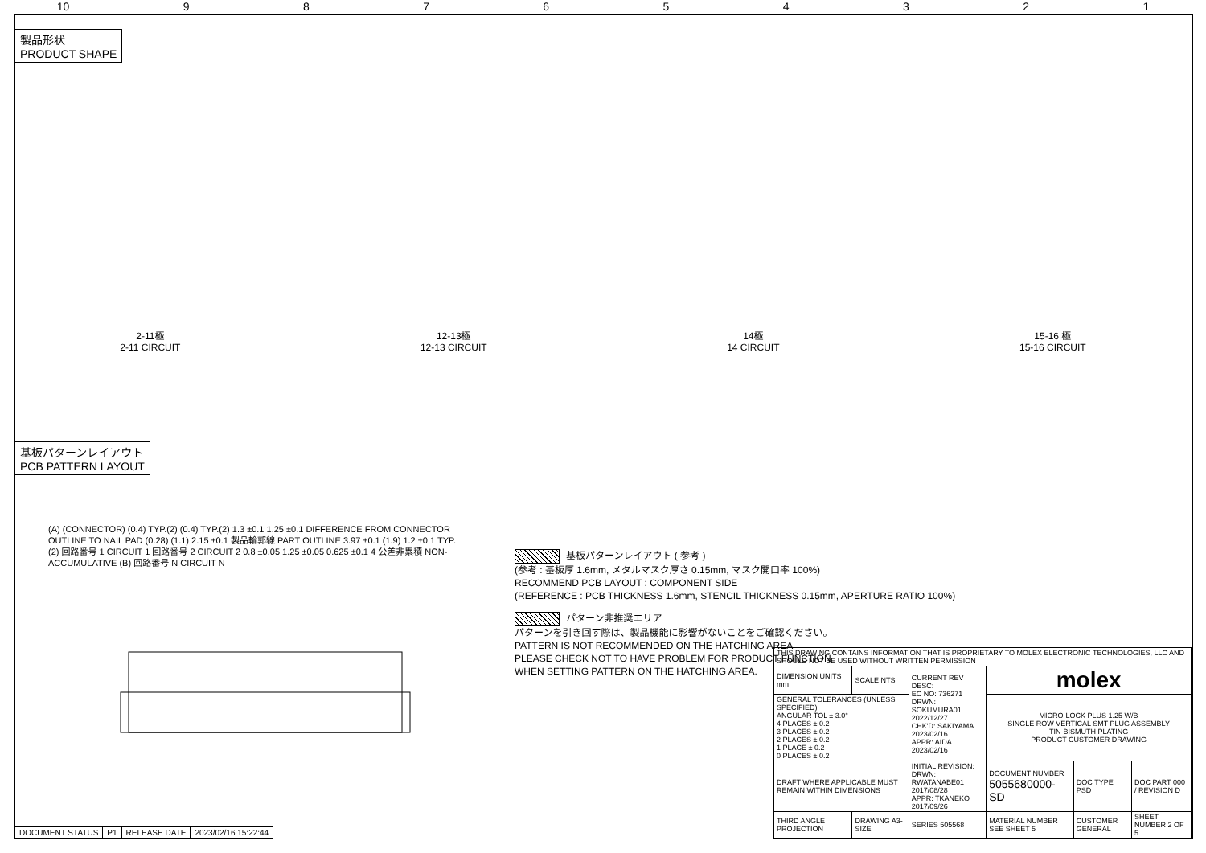10 987654321
製品形状
PRODUCT SHAPE
2-11極
2-11 CIRCUIT
12-13極
12-13 CIRCUIT
14極
14 CIRCUIT
15-16 極
15-16 CIRCUIT
基板パターンレイアウト
PCB PATTERN LAYOUT
(A) (CONNECTOR) (0.4) TYP.(2) (0.4) TYP.(2) 1.3 ±0.1 1.25 ±0.1 DIFFERENCE FROM CONNECTOR OUTLINE TO NAIL PAD (0.28) (1.1) 2.15 ±0.1 製品輪郭線 PART OUTLINE 3.97 ±0.1 (1.9) 1.2 ±0.1 TYP.(2) 回路番号 1 CIRCUIT 1 回路番号 2 CIRCUIT 2 0.8 ±0.05 1.25 ±0.05 0.625 ±0.1 4 公差非累積 NON-ACCUMULATIVE (B) 回路番号 N CIRCUIT N
基板パターンレイアウト ( 参考 )
(参考 : 基板厚 1.6mm, メタルマスク厚さ 0.15mm, マスク開口率 100%)
RECOMMEND PCB LAYOUT : COMPONENT SIDE
(REFERENCE : PCB THICKNESS 1.6mm, STENCIL THICKNESS 0.15mm, APERTURE RATIO 100%)
パターン非推奨エリア
パターンを引き回す際は、製品機能に影響がないことをご確認ください。
PATTERN IS NOT RECOMMENDED ON THE HATCHING AREA
PLEASE CHECK NOT TO HAVE PROBLEM FOR PRODUCT FUNCTION
WHEN SETTING PATTERN ON THE HATCHING AREA.
| DOCUMENT STATUS | P1 | RELEASE DATE | 2023/02/16 15:22:44 |
| THIS DRAWING CONTAINS INFORMATION THAT IS PROPRIETARY TO MOLEX ELECTRONIC TECHNOLOGIES, LLC AND SHOULD NOT BE USED WITHOUT WRITTEN PERMISSION | | | | | |
| DIMENSION UNITS mm | SCALE NTS | CURRENT REV DESC: EC NO: 736271 DRWN: SOKUMURA01 2022/12/27 CHK'D: SAKIYAMA 2023/02/16 APPR: AIDA 2023/02/16 | molex | | |
| GENERAL TOLERANCES (UNLESS SPECIFIED) ANGULAR TOL ± 3.0° 4 PLACES ± 0.2 3 PLACES ± 0.2 2 PLACES ± 0.2 1 PLACE ± 0.2 0 PLACES ± 0.2 | | | MICRO-LOCK PLUS 1.25 W/B SINGLE ROW VERTICAL SMT PLUG ASSEMBLY TIN-BISMUTH PLATING PRODUCT CUSTOMER DRAWING | | |
| DRAFT WHERE APPLICABLE MUST REMAIN WITHIN DIMENSIONS | | INITIAL REVISION: DRWN: RWATANABE01 2017/08/28 APPR: TKANEKO 2017/09/26 | DOCUMENT NUMBER 5055680000-SD | DOC TYPE PSD | DOC PART 000 / REVISION D |
| THIRD ANGLE PROJECTION | DRAWING A3-SIZE | SERIES 505568 | MATERIAL NUMBER SEE SHEET 5 | CUSTOMER GENERAL | SHEET NUMBER 2 OF 5 |